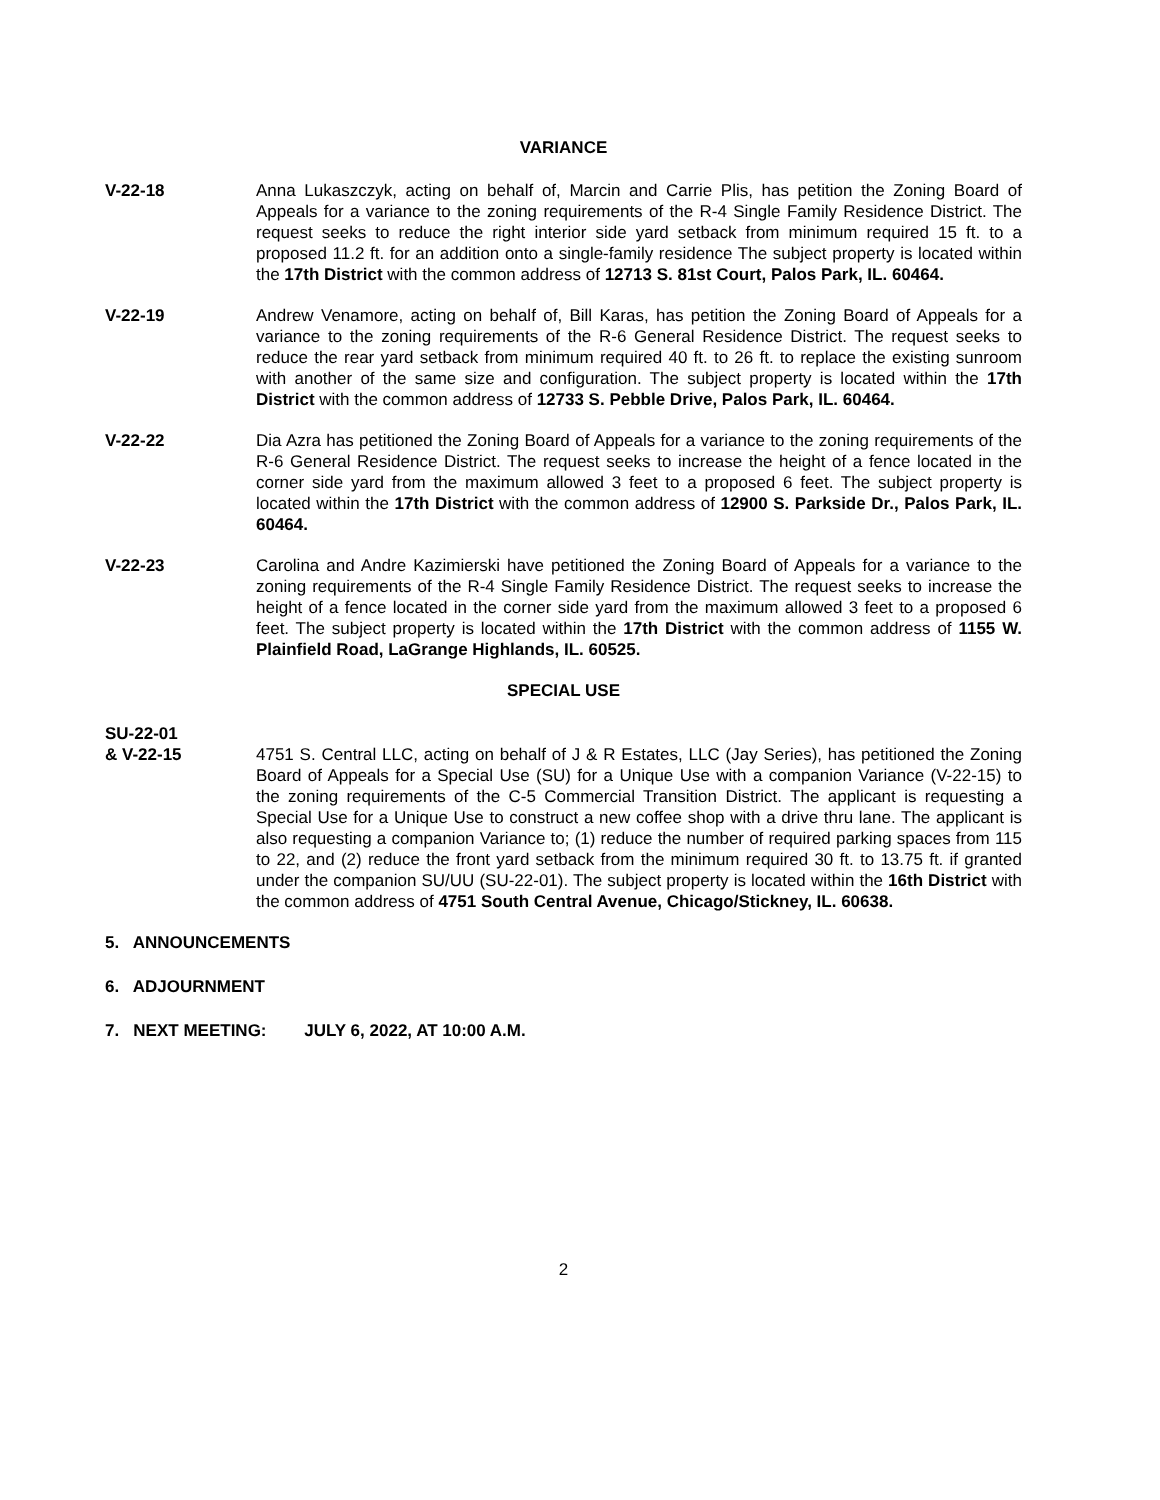VARIANCE
V-22-18 Anna Lukaszczyk, acting on behalf of, Marcin and Carrie Plis, has petition the Zoning Board of Appeals for a variance to the zoning requirements of the R-4 Single Family Residence District. The request seeks to reduce the right interior side yard setback from minimum required 15 ft. to a proposed 11.2 ft. for an addition onto a single-family residence The subject property is located within the 17th District with the common address of 12713 S. 81st Court, Palos Park, IL. 60464.
V-22-19 Andrew Venamore, acting on behalf of, Bill Karas, has petition the Zoning Board of Appeals for a variance to the zoning requirements of the R-6 General Residence District. The request seeks to reduce the rear yard setback from minimum required 40 ft. to 26 ft. to replace the existing sunroom with another of the same size and configuration. The subject property is located within the 17th District with the common address of 12733 S. Pebble Drive, Palos Park, IL. 60464.
V-22-22 Dia Azra has petitioned the Zoning Board of Appeals for a variance to the zoning requirements of the R-6 General Residence District. The request seeks to increase the height of a fence located in the corner side yard from the maximum allowed 3 feet to a proposed 6 feet. The subject property is located within the 17th District with the common address of 12900 S. Parkside Dr., Palos Park, IL. 60464.
V-22-23 Carolina and Andre Kazimierski have petitioned the Zoning Board of Appeals for a variance to the zoning requirements of the R-4 Single Family Residence District. The request seeks to increase the height of a fence located in the corner side yard from the maximum allowed 3 feet to a proposed 6 feet. The subject property is located within the 17th District with the common address of 1155 W. Plainfield Road, LaGrange Highlands, IL. 60525.
SPECIAL USE
SU-22-01
& V-22-15
4751 S. Central LLC, acting on behalf of J & R Estates, LLC (Jay Series), has petitioned the Zoning Board of Appeals for a Special Use (SU) for a Unique Use with a companion Variance (V-22-15) to the zoning requirements of the C-5 Commercial Transition District. The applicant is requesting a Special Use for a Unique Use to construct a new coffee shop with a drive thru lane. The applicant is also requesting a companion Variance to; (1) reduce the number of required parking spaces from 115 to 22, and (2) reduce the front yard setback from the minimum required 30 ft. to 13.75 ft. if granted under the companion SU/UU (SU-22-01). The subject property is located within the 16th District with the common address of 4751 South Central Avenue, Chicago/Stickney, IL. 60638.
5. ANNOUNCEMENTS
6. ADJOURNMENT
7. NEXT MEETING: JULY 6, 2022, AT 10:00 A.M.
2